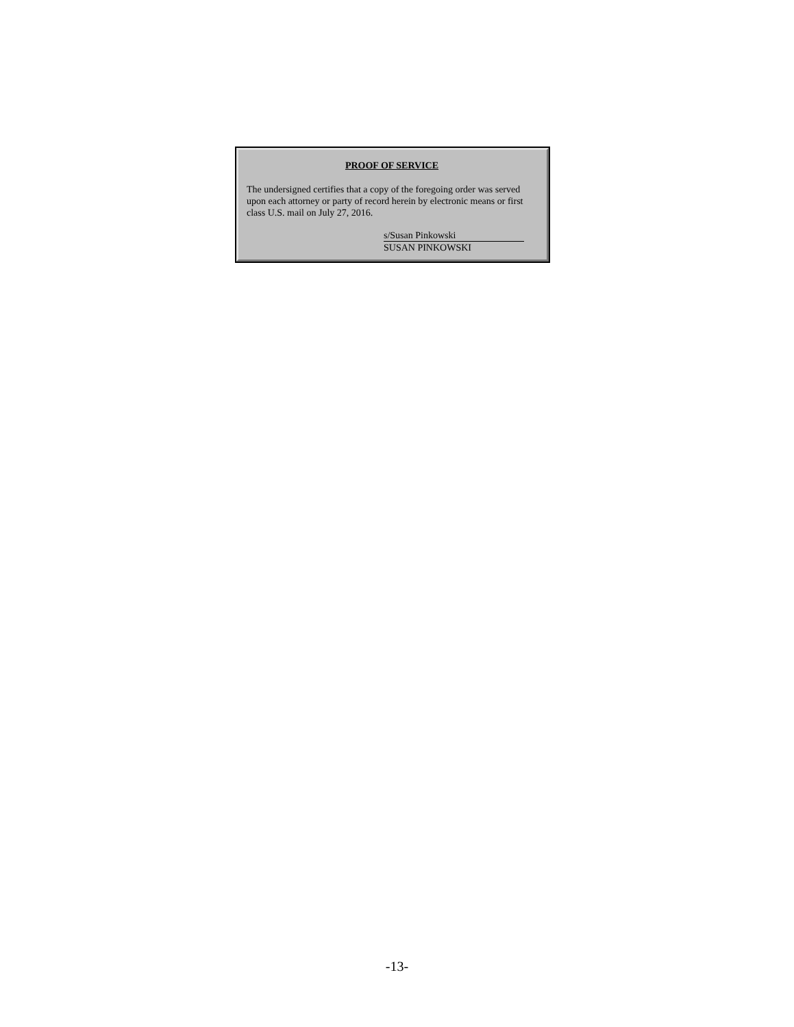PROOF OF SERVICE
The undersigned certifies that a copy of the foregoing order was served upon each attorney or party of record herein by electronic means or first class U.S. mail on July 27, 2016.
s/Susan Pinkowski
SUSAN PINKOWSKI
-13-